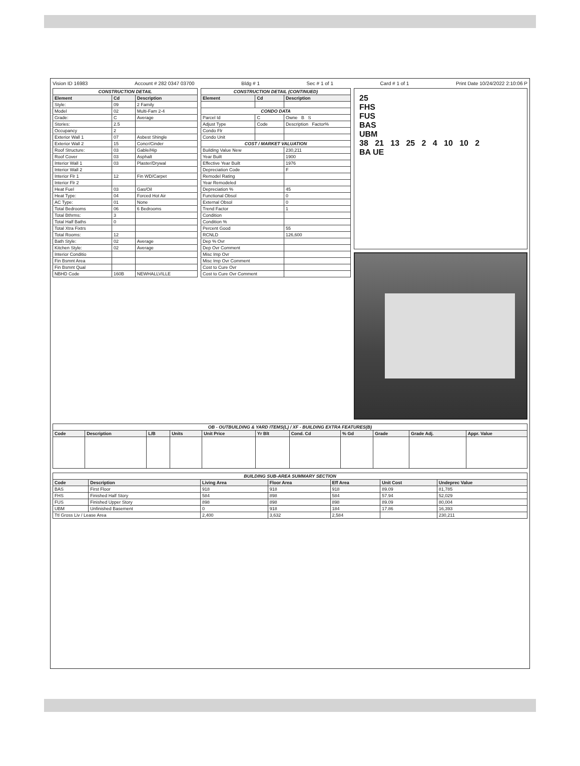Vision ID 16983 Account # 282 0347 03700 Bldg # 1 Sec # 1 of 1 Card # 1 of 1 Print Date 10/24/2022 2:10:06 P
| CONSTRUCTION DETAIL | | |
| Element | Cd | Description |
| Style: | 09 | 2 Family |
| Model | 02 | Multi-Fam 2-4 |
| Grade: | C | Average |
| Stories: | 2.5 | |
| Occupancy | 2 | |
| Exterior Wall 1 | 07 | Asbest Shingle |
| Exterior Wall 2 | 15 | Concr/Cinder |
| Roof Structure: | 03 | Gable/Hip |
| Roof Cover | 03 | Asphalt |
| Interior Wall 1 | 03 | Plaster/Drywal |
| Interior Wall 2 | | |
| Interior Flr 1 | 12 | Fin WD/Carpet |
| Interior Flr 2 | | |
| Heat Fuel | 03 | Gas/Oil |
| Heat Type: | 04 | Forced Hot Air |
| AC Type: | 01 | None |
| Total Bedrooms | 06 | 6 Bedrooms |
| Total Bthrms: | 3 | |
| Total Half Baths | 0 | |
| Total Xtra Fixtrs | | |
| Total Rooms: | 12 | |
| Bath Style: | 02 | Average |
| Kitchen Style: | 02 | Average |
| Interior Conditio | | |
| Fin Bsmnt Area | | |
| Fin Bsmnt Qual | | |
| NBHD Code | 160B | NEWHALLVILLE |
| CONSTRUCTION DETAIL (CONTINUED) | | |
| Element | Cd | Description |
| CONDO DATA | | |
| Parcel Id | C | Owne B S |
| Adjust Type | Code | Description Factor% |
| Condo Flr | | |
| Condo Unit | | |
| COST / MARKET VALUATION | | |
| Building Value New | | 230,211 |
| Year Built | | 1900 |
| Effective Year Built | | 1976 |
| Depreciation Code | | F |
| Remodel Rating | | |
| Year Remodeled | | |
| Depreciation % | | 45 |
| Functional Obsol | | 0 |
| External Obsol | | 0 |
| Trend Factor | | 1 |
| Condition | | |
| Condition % | | |
| Percent Good | | 55 |
| RCNLD | | 126,600 |
| Dep % Ovr | | |
| Dep Ovr Comment | | |
| Misc Imp Ovr | | |
| Misc Imp Ovr Comment | | |
| Cost to Cure Ovr | | |
| Cost to Cure Ovr Comment | | |
25
FHS
FUS
BAS
UBM
38 21 13 25 2 4 10 10 2
BA UE
| OB - OUTBUILDING & YARD ITEMS(L) / XF - BUILDING EXTRA FEATURES(B) | | | | | | | | | | |
| Code | Description | L/B | Units | Unit Price | Yr Blt | Cond. Cd | % Gd | Grade | Grade Adj. | Appr. Value |
| BUILDING SUB-AREA SUMMARY SECTION | | | | | | |
| Code | Description | Living Area | Floor Area | Eff Area | Unit Cost | Undeprec Value |
| BAS | First Floor | 918 | 918 | 918 | 89.09 | 81,785 |
| FHS | Finished Half Story | 584 | 898 | 584 | 57.94 | 52,029 |
| FUS | Finished Upper Story | 898 | 898 | 898 | 89.09 | 80,004 |
| UBM | Unfinished Basement | 0 | 918 | 184 | 17.86 | 16,393 |
| Ttl Gross Liv / Lease Area | | 2,400 | 3,632 | 2,584 | | 230,211 |